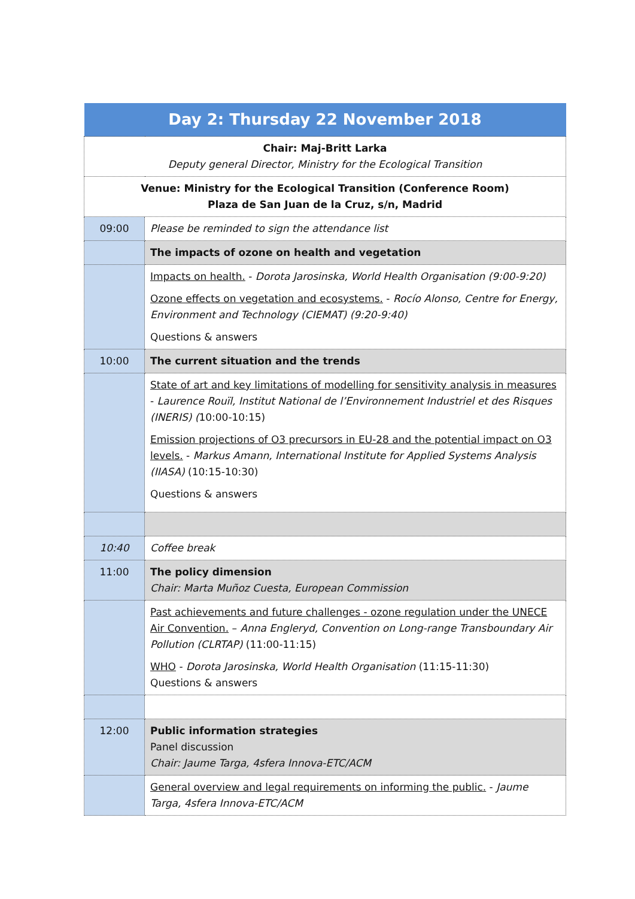| Day 2: Thursday 22 November 2018 | |
| --- | --- |
| Chair: Maj-Britt Larka Deputy general Director, Ministry for the Ecological Transition | |
| Venue: Ministry for the Ecological Transition (Conference Room) Plaza de San Juan de la Cruz, s/n, Madrid | |
| 09:00 | Please be reminded to sign the attendance list |
| | The impacts of ozone on health and vegetation |
| | Impacts on health. - Dorota Jarosinska, World Health Organisation (9:00-9:20) Ozone effects on vegetation and ecosystems. - Rocío Alonso, Centre for Energy, Environment and Technology (CIEMAT) (9:20-9:40) Questions & answers |
| 10:00 | The current situation and the trends |
| | State of art and key limitations of modelling for sensitivity analysis in measures - Laurence Rouïl, Institut National de l’Environnement Industriel et des Risques (INERIS) ( 10:00-10:15) Emission projections of O3 precursors in EU-28 and the potential impact on O3 levels. - Markus Amann, International Institute for Applied Systems Analysis (IIASA) (10:15-10:30) Questions & answers |
| 10:40 | Coffee break |
| 11:00 | The policy dimension Chair: Marta Muñoz Cuesta, European Commission |
| | Past achievements and future challenges - ozone regulation under the UNECE Air Convention. – Anna Engleryd, Convention on Long-range Transboundary Air Pollution (CLRTAP) (11:00-11:15) WHO - Dorota Jarosinska, World Health Organisation (11:15-11:30) Questions & answers |
| 12:00 | Public information strategies Panel discussion Chair: Jaume Targa, 4sfera Innova-ETC/ACM |
| | General overview and legal requirements on informing the public. - Jaume Targa, 4sfera Innova-ETC/ACM |